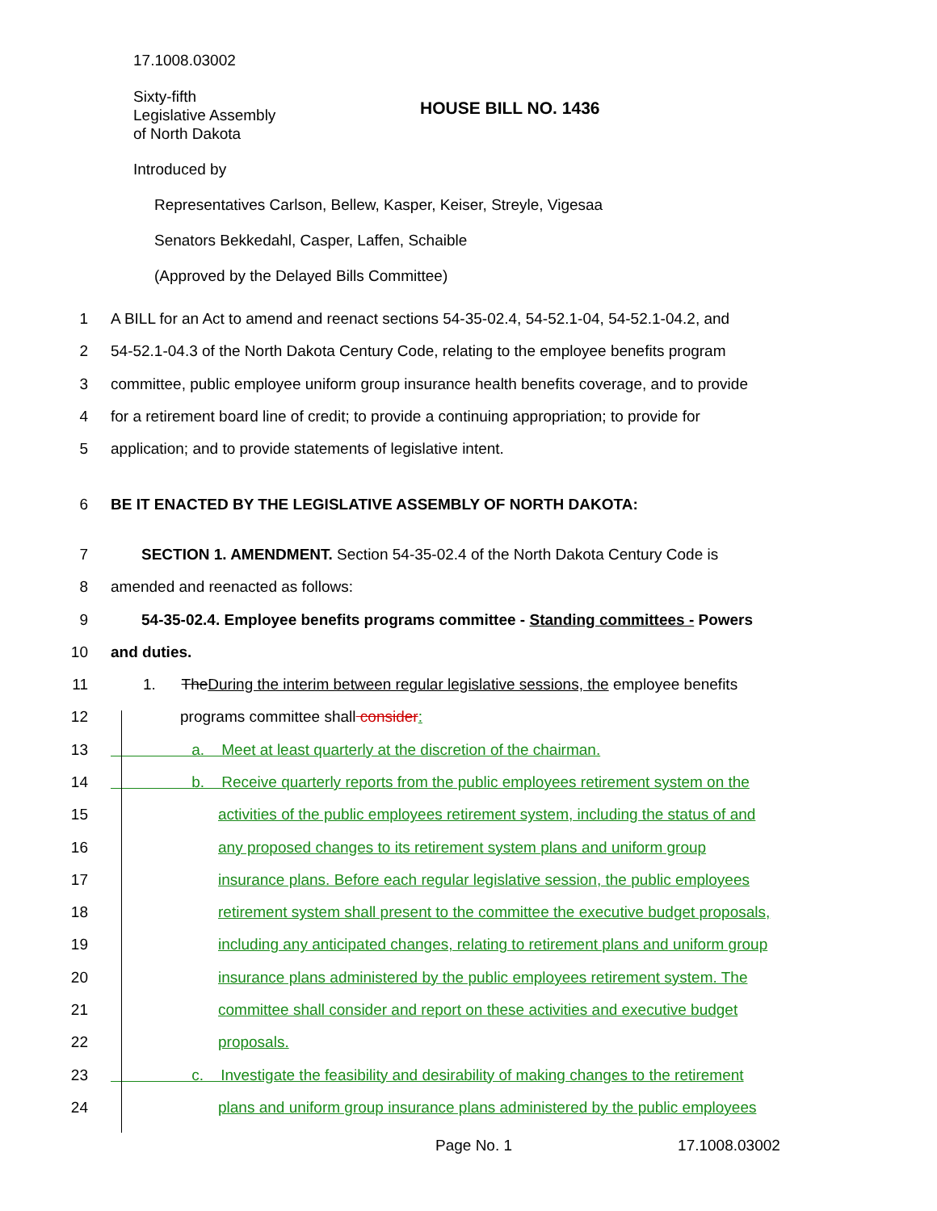17.1008.03002
Sixty-fifth
Legislative Assembly
of North Dakota
HOUSE BILL NO. 1436
Introduced by
Representatives Carlson, Bellew, Kasper, Keiser, Streyle, Vigesaa
Senators Bekkedahl, Casper, Laffen, Schaible
(Approved by the Delayed Bills Committee)
1 A BILL for an Act to amend and reenact sections 54-35-02.4, 54-52.1-04, 54-52.1-04.2, and
2 54-52.1-04.3 of the North Dakota Century Code, relating to the employee benefits program
3 committee, public employee uniform group insurance health benefits coverage, and to provide
4 for a retirement board line of credit; to provide a continuing appropriation; to provide for
5 application; and to provide statements of legislative intent.
6 BE IT ENACTED BY THE LEGISLATIVE ASSEMBLY OF NORTH DAKOTA:
7 SECTION 1. AMENDMENT. Section 54-35-02.4 of the North Dakota Century Code is
8 amended and reenacted as follows:
9 54-35-02.4. Employee benefits programs committee - Standing committees - Powers
10 and duties.
11 1. The During the interim between regular legislative sessions, the employee benefits
12 programs committee shall consider:
13 a. Meet at least quarterly at the discretion of the chairman.
14 b. Receive quarterly reports from the public employees retirement system on the
15 activities of the public employees retirement system, including the status of and
16 any proposed changes to its retirement system plans and uniform group
17 insurance plans. Before each regular legislative session, the public employees
18 retirement system shall present to the committee the executive budget proposals,
19 including any anticipated changes, relating to retirement plans and uniform group
20 insurance plans administered by the public employees retirement system. The
21 committee shall consider and report on these activities and executive budget
22 proposals.
23 c. Investigate the feasibility and desirability of making changes to the retirement
24 plans and uniform group insurance plans administered by the public employees
Page No. 1 17.1008.03002